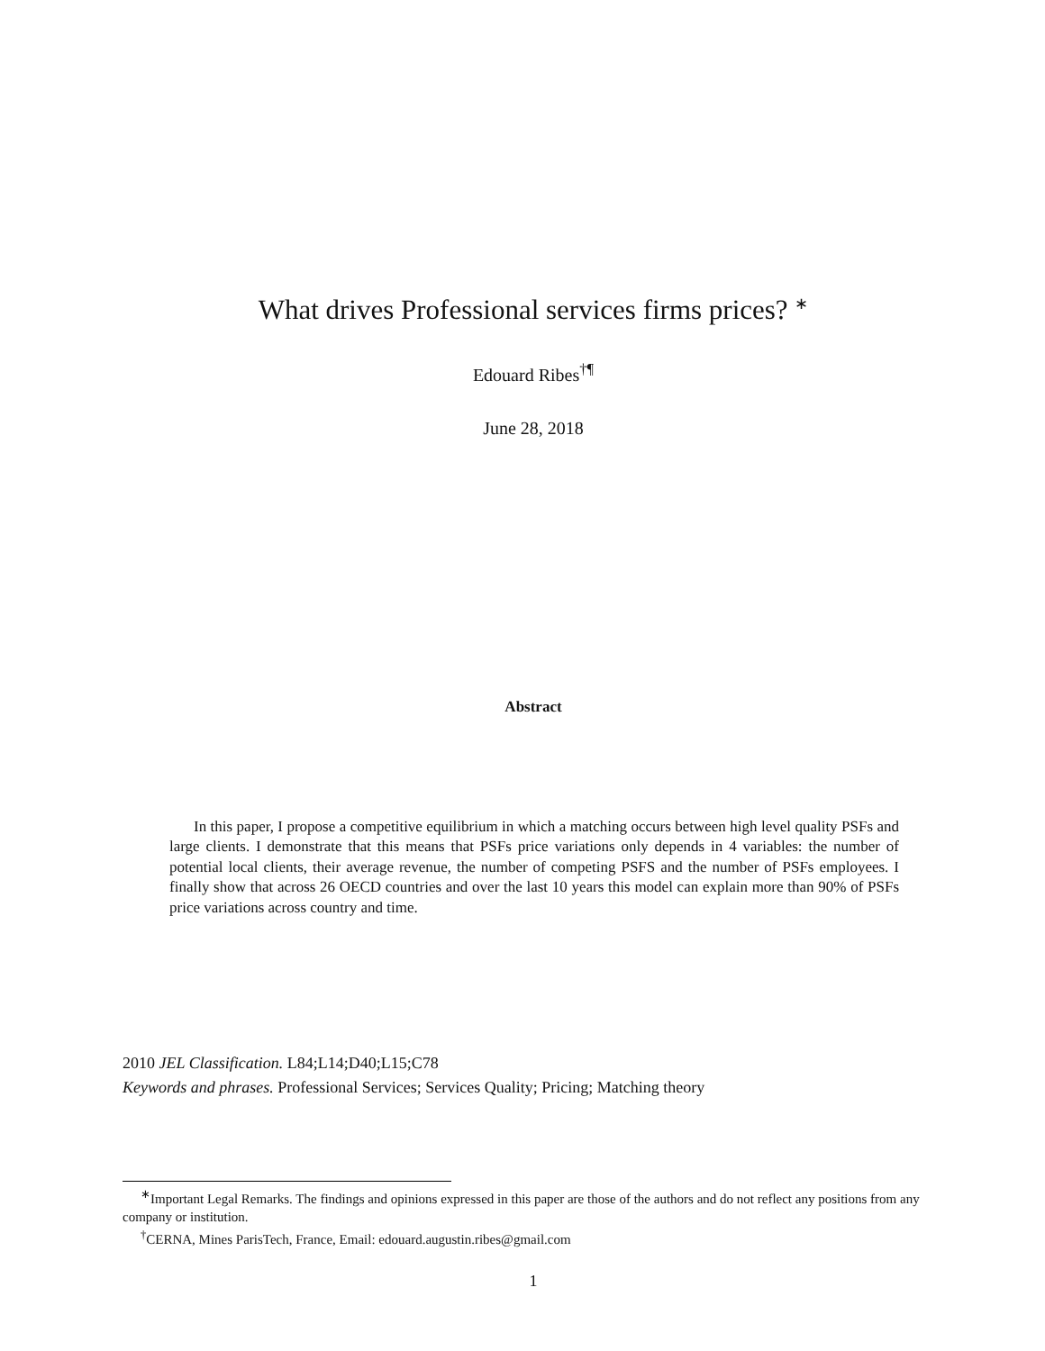What drives Professional services firms prices? <sup>∗</sup>
Edouard Ribes<sup>†¶</sup>
June 28, 2018
Abstract
In this paper, I propose a competitive equilibrium in which a matching occurs between high level quality PSFs and large clients. I demonstrate that this means that PSFs price variations only depends in 4 variables: the number of potential local clients, their average revenue, the number of competing PSFS and the number of PSFs employees. I finally show that across 26 OECD countries and over the last 10 years this model can explain more than 90% of PSFs price variations across country and time.
2010 JEL Classification. L84;L14;D40;L15;C78
Keywords and phrases. Professional Services; Services Quality; Pricing; Matching theory
<sup>∗</sup>Important Legal Remarks. The findings and opinions expressed in this paper are those of the authors and do not reflect any positions from any company or institution.
<sup>†</sup> CERNA, Mines ParisTech, France, Email: edouard.augustin.ribes@gmail.com
1